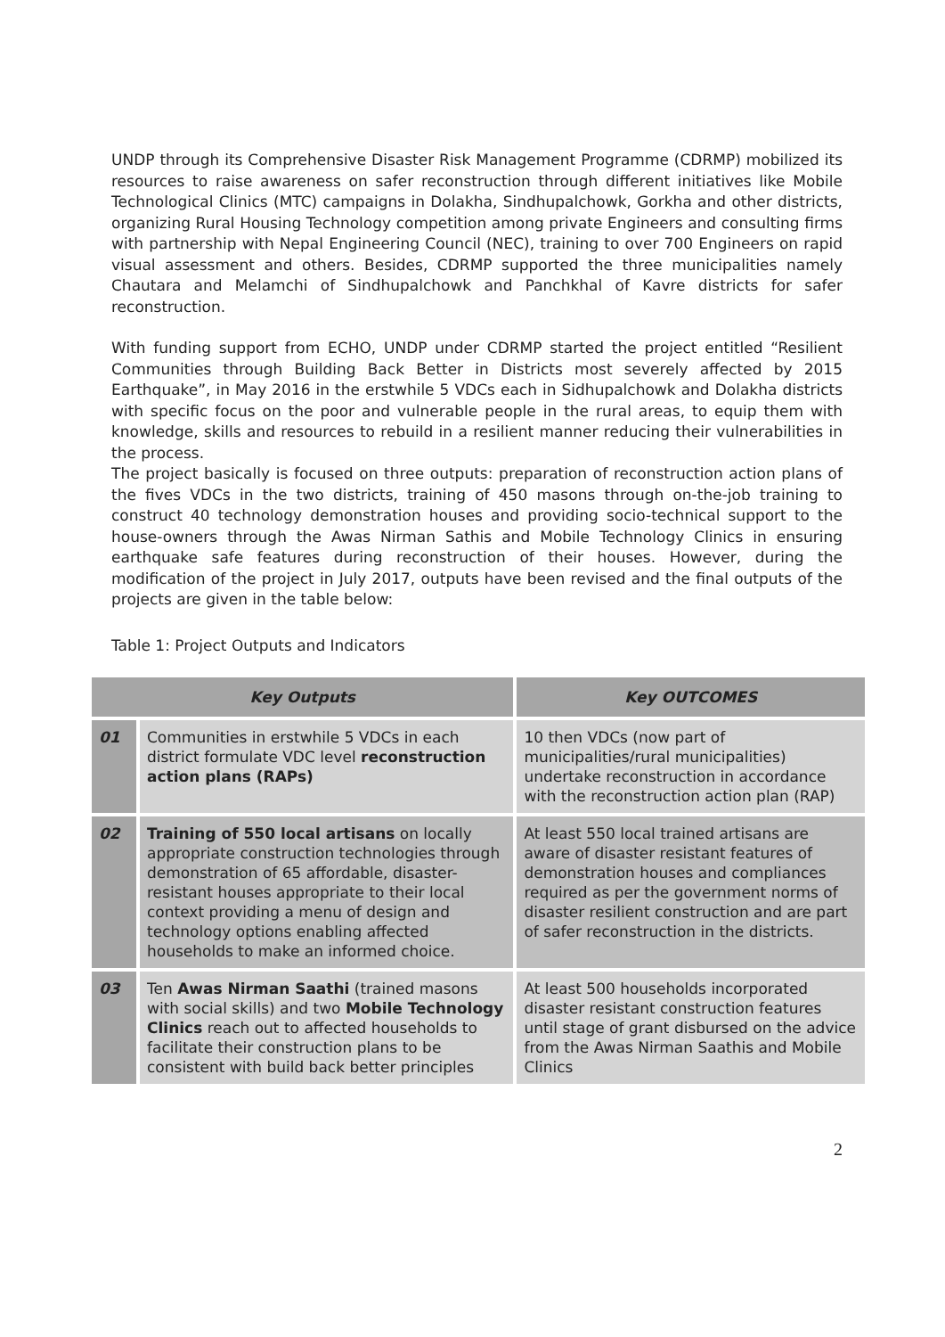UNDP through its Comprehensive Disaster Risk Management Programme (CDRMP) mobilized its resources to raise awareness on safer reconstruction through different initiatives like Mobile Technological Clinics (MTC) campaigns in Dolakha, Sindhupalchowk, Gorkha and other districts, organizing Rural Housing Technology competition among private Engineers and consulting firms with partnership with Nepal Engineering Council (NEC), training to over 700 Engineers on rapid visual assessment and others. Besides, CDRMP supported the three municipalities namely Chautara and Melamchi of Sindhupalchowk and Panchkhal of Kavre districts for safer reconstruction.
With funding support from ECHO, UNDP under CDRMP started the project entitled “Resilient Communities through Building Back Better in Districts most severely affected by 2015 Earthquake”, in May 2016 in the erstwhile 5 VDCs each in Sidhupalchowk and Dolakha districts with specific focus on the poor and vulnerable people in the rural areas, to equip them with knowledge, skills and resources to rebuild in a resilient manner reducing their vulnerabilities in the process.
The project basically is focused on three outputs: preparation of reconstruction action plans of the fives VDCs in the two districts, training of 450 masons through on-the-job training to construct 40 technology demonstration houses and providing socio-technical support to the house-owners through the Awas Nirman Sathis and Mobile Technology Clinics in ensuring earthquake safe features during reconstruction of their houses. However, during the modification of the project in July 2017, outputs have been revised and the final outputs of the projects are given in the table below:
Table 1: Project Outputs and Indicators
| Key Outputs | | Key OUTCOMES |
| --- | --- | --- |
| 01 | Communities in erstwhile 5 VDCs in each district formulate VDC level reconstruction action plans (RAPs) | 10 then VDCs (now part of municipalities/rural municipalities) undertake reconstruction in accordance with the reconstruction action plan (RAP) |
| 02 | Training of 550 local artisans on locally appropriate construction technologies through demonstration of 65 affordable, disaster-resistant houses appropriate to their local context providing a menu of design and technology options enabling affected households to make an informed choice. | At least 550 local trained artisans are aware of disaster resistant features of demonstration houses and compliances required as per the government norms of disaster resilient construction and are part of safer reconstruction in the districts. |
| 03 | Ten Awas Nirman Saathi (trained masons with social skills) and two Mobile Technology Clinics reach out to affected households to facilitate their construction plans to be consistent with build back better principles | At least 500 households incorporated disaster resistant construction features until stage of grant disbursed on the advice from the Awas Nirman Saathis and Mobile Clinics |
2